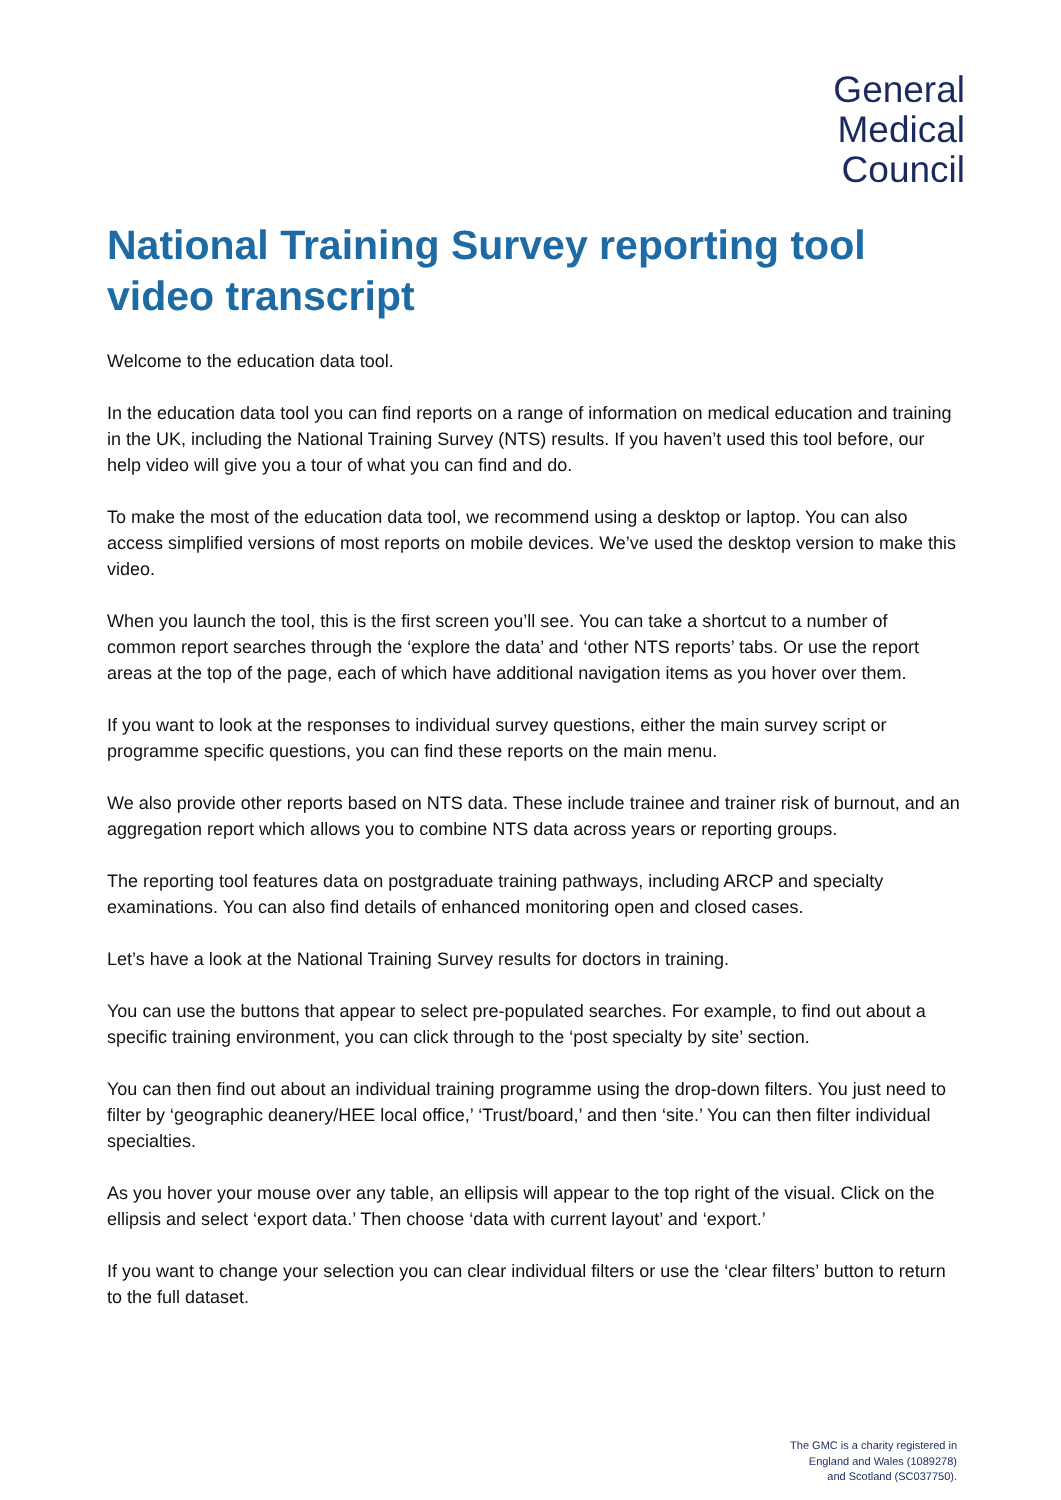General
Medical
Council
National Training Survey reporting tool video transcript
Welcome to the education data tool.
In the education data tool you can find reports on a range of information on medical education and training in the UK, including the National Training Survey (NTS) results. If you haven’t used this tool before, our help video will give you a tour of what you can find and do.
To make the most of the education data tool, we recommend using a desktop or laptop. You can also access simplified versions of most reports on mobile devices. We’ve used the desktop version to make this video.
When you launch the tool, this is the first screen you’ll see. You can take a shortcut to a number of common report searches through the ‘explore the data’ and ‘other NTS reports’ tabs. Or use the report areas at the top of the page, each of which have additional navigation items as you hover over them.
If you want to look at the responses to individual survey questions, either the main survey script or programme specific questions, you can find these reports on the main menu.
We also provide other reports based on NTS data. These include trainee and trainer risk of burnout, and an aggregation report which allows you to combine NTS data across years or reporting groups.
The reporting tool features data on postgraduate training pathways, including ARCP and specialty examinations. You can also find details of enhanced monitoring open and closed cases.
Let’s have a look at the National Training Survey results for doctors in training.
You can use the buttons that appear to select pre-populated searches. For example, to find out about a specific training environment, you can click through to the ‘post specialty by site’ section.
You can then find out about an individual training programme using the drop-down filters. You just need to filter by ‘geographic deanery/HEE local office,’ ‘Trust/board,’ and then ‘site.’ You can then filter individual specialties.
As you hover your mouse over any table, an ellipsis will appear to the top right of the visual. Click on the ellipsis and select ‘export data.’ Then choose ‘data with current layout’ and ‘export.’
If you want to change your selection you can clear individual filters or use the ‘clear filters’ button to return to the full dataset.
The GMC is a charity registered in
England and Wales (1089278)
and Scotland (SC037750).